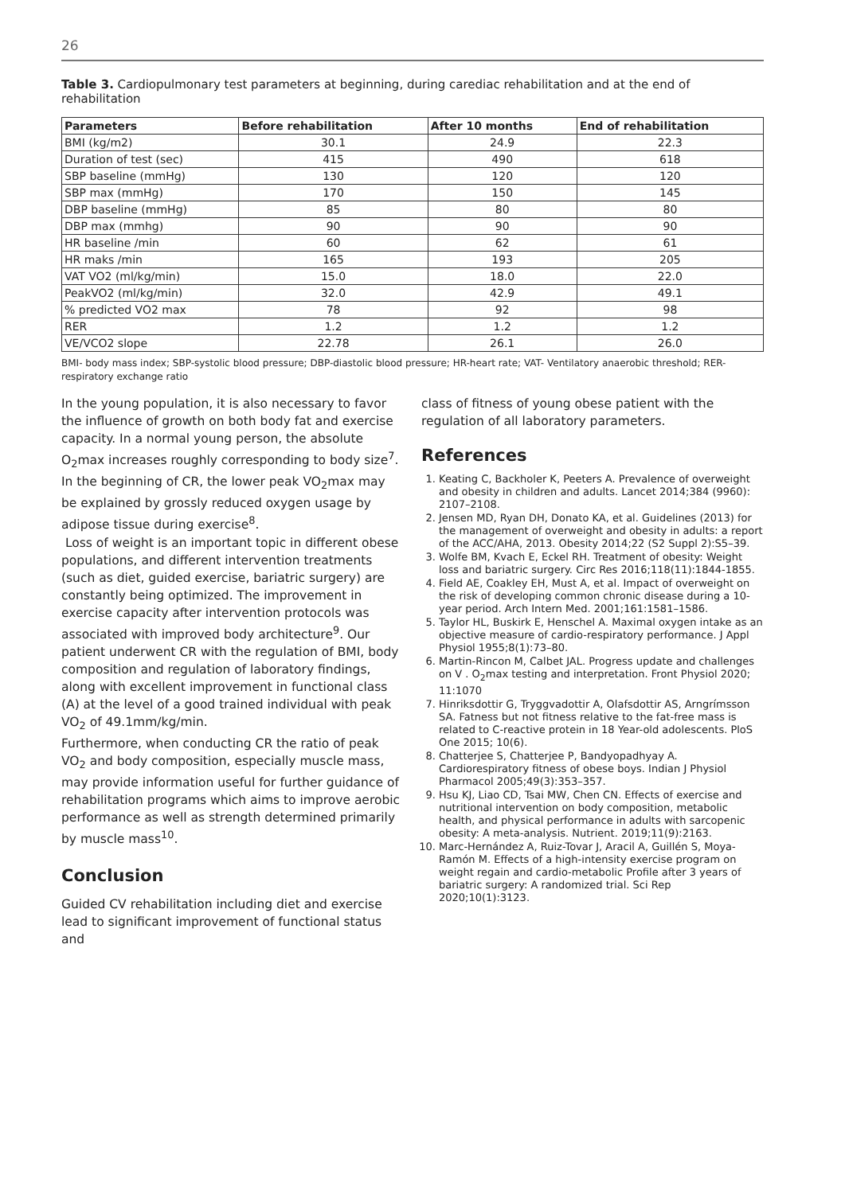26
Table 3. Cardiopulmonary test parameters at beginning, during carediac rehabilitation and at the end of rehabilitation
| Parameters | Before rehabilitation | After 10 months | End of rehabilitation |
| --- | --- | --- | --- |
| BMI (kg/m2) | 30.1 | 24.9 | 22.3 |
| Duration of test (sec) | 415 | 490 | 618 |
| SBP baseline (mmHg) | 130 | 120 | 120 |
| SBP max (mmHg) | 170 | 150 | 145 |
| DBP baseline (mmHg) | 85 | 80 | 80 |
| DBP max (mmhg) | 90 | 90 | 90 |
| HR baseline /min | 60 | 62 | 61 |
| HR maks /min | 165 | 193 | 205 |
| VAT VO2 (ml/kg/min) | 15.0 | 18.0 | 22.0 |
| PeakVO2 (ml/kg/min) | 32.0 | 42.9 | 49.1 |
| % predicted VO2 max | 78 | 92 | 98 |
| RER | 1.2 | 1.2 | 1.2 |
| VE/VCO2 slope | 22.78 | 26.1 | 26.0 |
BMI- body mass index; SBP-systolic blood pressure; DBP-diastolic blood pressure; HR-heart rate; VAT- Ventilatory anaerobic threshold; RER-respiratory exchange ratio
In the young population, it is also necessary to favor the influence of growth on both body fat and exercise capacity. In a normal young person, the absolute O<sub>2</sub>max increases roughly corresponding to body size<sup>7</sup>. In the beginning of CR, the lower peak VO<sub>2</sub>max may be explained by grossly reduced oxygen usage by adipose tissue during exercise<sup>8</sup>.
Loss of weight is an important topic in different obese populations, and different intervention treatments (such as diet, guided exercise, bariatric surgery) are constantly being optimized. The improvement in exercise capacity after intervention protocols was associated with improved body architecture<sup>9</sup>. Our patient underwent CR with the regulation of BMI, body composition and regulation of laboratory findings, along with excellent improvement in functional class (A) at the level of a good trained individual with peak VO<sub>2</sub> of 49.1mm/kg/min.
Furthermore, when conducting CR the ratio of peak VO<sub>2</sub> and body composition, especially muscle mass, may provide information useful for further guidance of rehabilitation programs which aims to improve aerobic performance as well as strength determined primarily by muscle mass<sup>10</sup>.
Conclusion
Guided CV rehabilitation including diet and exercise lead to significant improvement of functional status and
class of fitness of young obese patient with the regulation of all laboratory parameters.
References
1. Keating C, Backholer K, Peeters A. Prevalence of overweight and obesity in children and adults. Lancet 2014;384 (9960): 2107–2108.
2. Jensen MD, Ryan DH, Donato KA, et al. Guidelines (2013) for the management of overweight and obesity in adults: a report of the ACC/AHA, 2013. Obesity 2014;22 (S2 Suppl 2):S5–39.
3. Wolfe BM, Kvach E, Eckel RH. Treatment of obesity: Weight loss and bariatric surgery. Circ Res 2016;118(11):1844-1855.
4. Field AE, Coakley EH, Must A, et al. Impact of overweight on the risk of developing common chronic disease during a 10-year period. Arch Intern Med. 2001;161:1581–1586.
5. Taylor HL, Buskirk E, Henschel A. Maximal oxygen intake as an objective measure of cardio-respiratory performance. J Appl Physiol 1955;8(1):73–80.
6. Martin-Rincon M, Calbet JAL. Progress update and challenges on V . O<sub>2</sub>max testing and interpretation. Front Physiol 2020; 11:1070
7. Hinriksdottir G, Tryggvadottir A, Olafsdottir AS, Arngrímsson SA. Fatness but not fitness relative to the fat-free mass is related to C-reactive protein in 18 Year-old adolescents. PloS One 2015; 10(6).
8. Chatterjee S, Chatterjee P, Bandyopadhyay A. Cardiorespiratory fitness of obese boys. Indian J Physiol Pharmacol 2005;49(3):353–357.
9. Hsu KJ, Liao CD, Tsai MW, Chen CN. Effects of exercise and nutritional intervention on body composition, metabolic health, and physical performance in adults with sarcopenic obesity: A meta-analysis. Nutrient. 2019;11(9):2163.
10. Marc-Hernández A, Ruiz-Tovar J, Aracil A, Guillén S, Moya-Ramón M. Effects of a high-intensity exercise program on weight regain and cardio-metabolic Profile after 3 years of bariatric surgery: A randomized trial. Sci Rep 2020;10(1):3123.